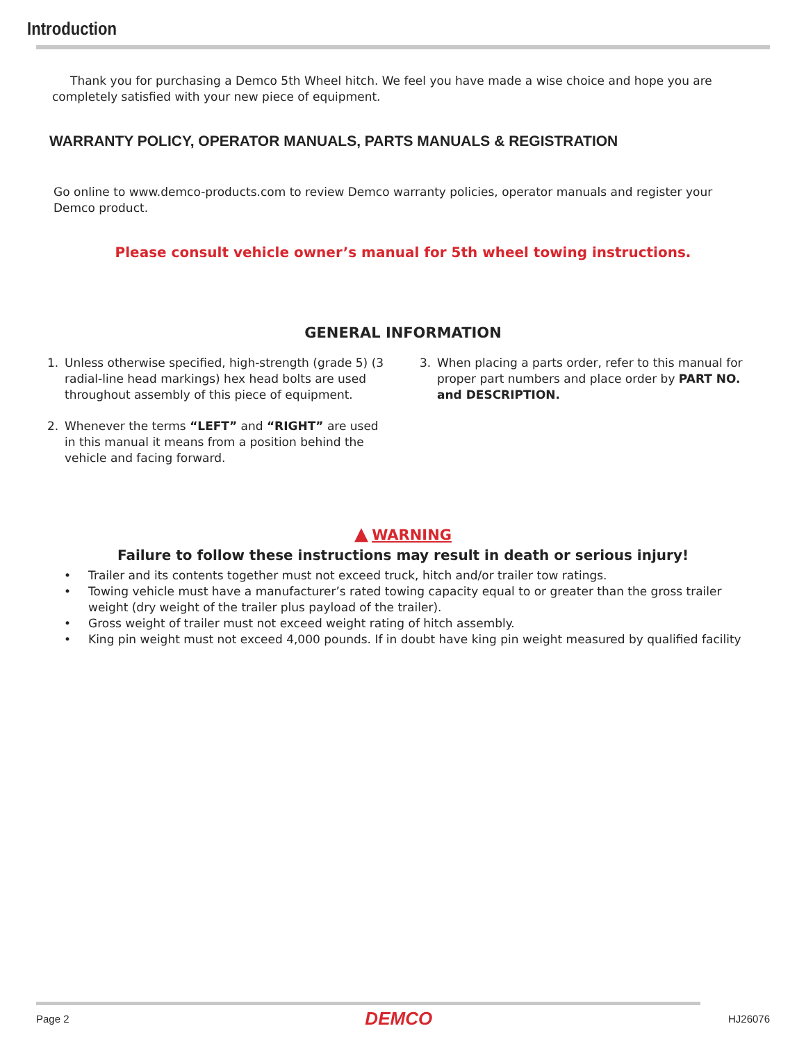Introduction
Thank you for purchasing a Demco 5th Wheel hitch. We feel you have made a wise choice and hope you are completely satisfied with your new piece of equipment.
WARRANTY POLICY, OPERATOR MANUALS, PARTS MANUALS & REGISTRATION
Go online to www.demco-products.com to review Demco warranty policies, operator manuals and register your Demco product.
Please consult vehicle owner’s manual for 5th wheel towing instructions.
GENERAL INFORMATION
1. Unless otherwise specified, high-strength (grade 5) (3 radial-line head markings) hex head bolts are used throughout assembly of this piece of equipment.
2. Whenever the terms “LEFT” and “RIGHT” are used in this manual it means from a position behind the vehicle and facing forward.
3. When placing a parts order, refer to this manual for proper part numbers and place order by PART NO. and DESCRIPTION.
▲ WARNING
Failure to follow these instructions may result in death or serious injury!
• Trailer and its contents together must not exceed truck, hitch and/or trailer tow ratings.
• Towing vehicle must have a manufacturer’s rated towing capacity equal to or greater than the gross trailer weight (dry weight of the trailer plus payload of the trailer).
• Gross weight of trailer must not exceed weight rating of hitch assembly.
• King pin weight must not exceed 4,000 pounds. If in doubt have king pin weight measured by qualified facility
Page 2 DEMCO HJ26076